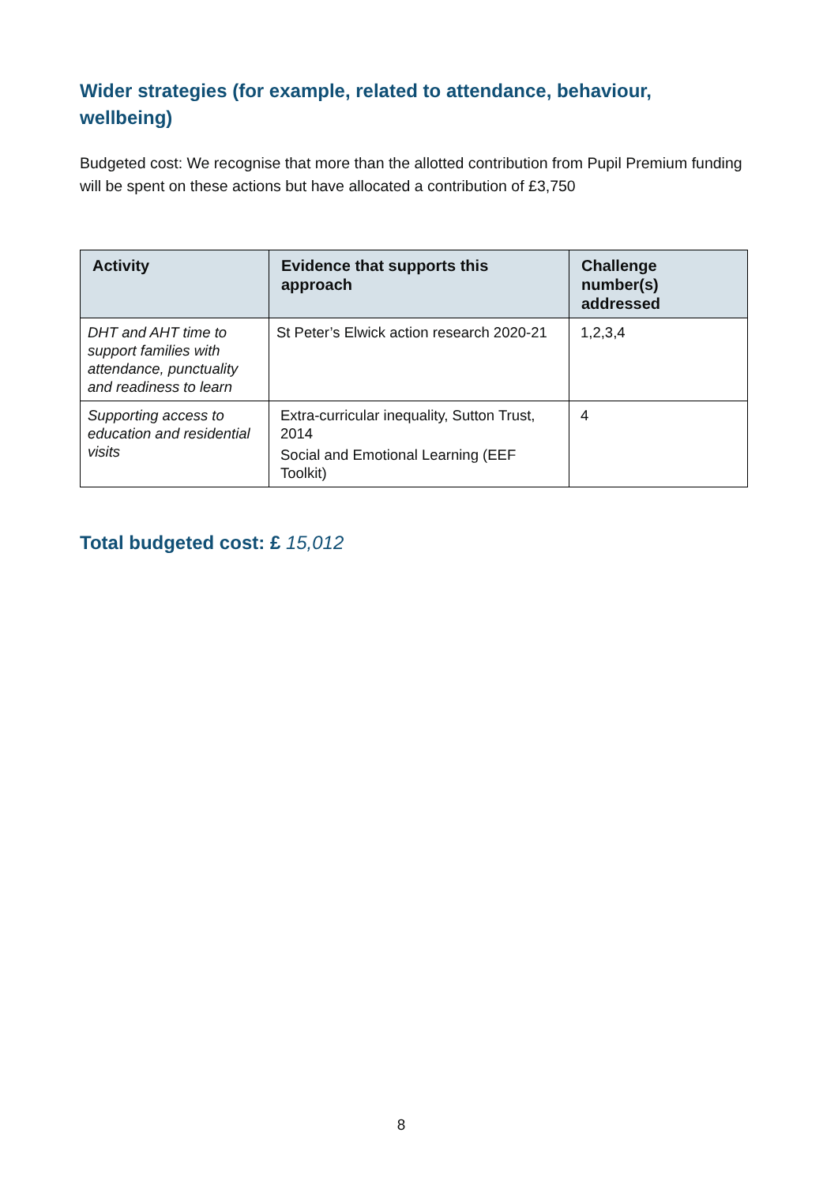Wider strategies (for example, related to attendance, behaviour, wellbeing)
Budgeted cost: We recognise that more than the allotted contribution from Pupil Premium funding will be spent on these actions but have allocated a contribution of £3,750
| Activity | Evidence that supports this approach | Challenge number(s) addressed |
| --- | --- | --- |
| DHT and AHT time to support families with attendance, punctuality and readiness to learn | St Peter’s Elwick action research 2020-21 | 1,2,3,4 |
| Supporting access to education and residential visits | Extra-curricular inequality, Sutton Trust, 2014 Social and Emotional Learning (EEF Toolkit) | 4 |
Total budgeted cost: £ 15,012
8